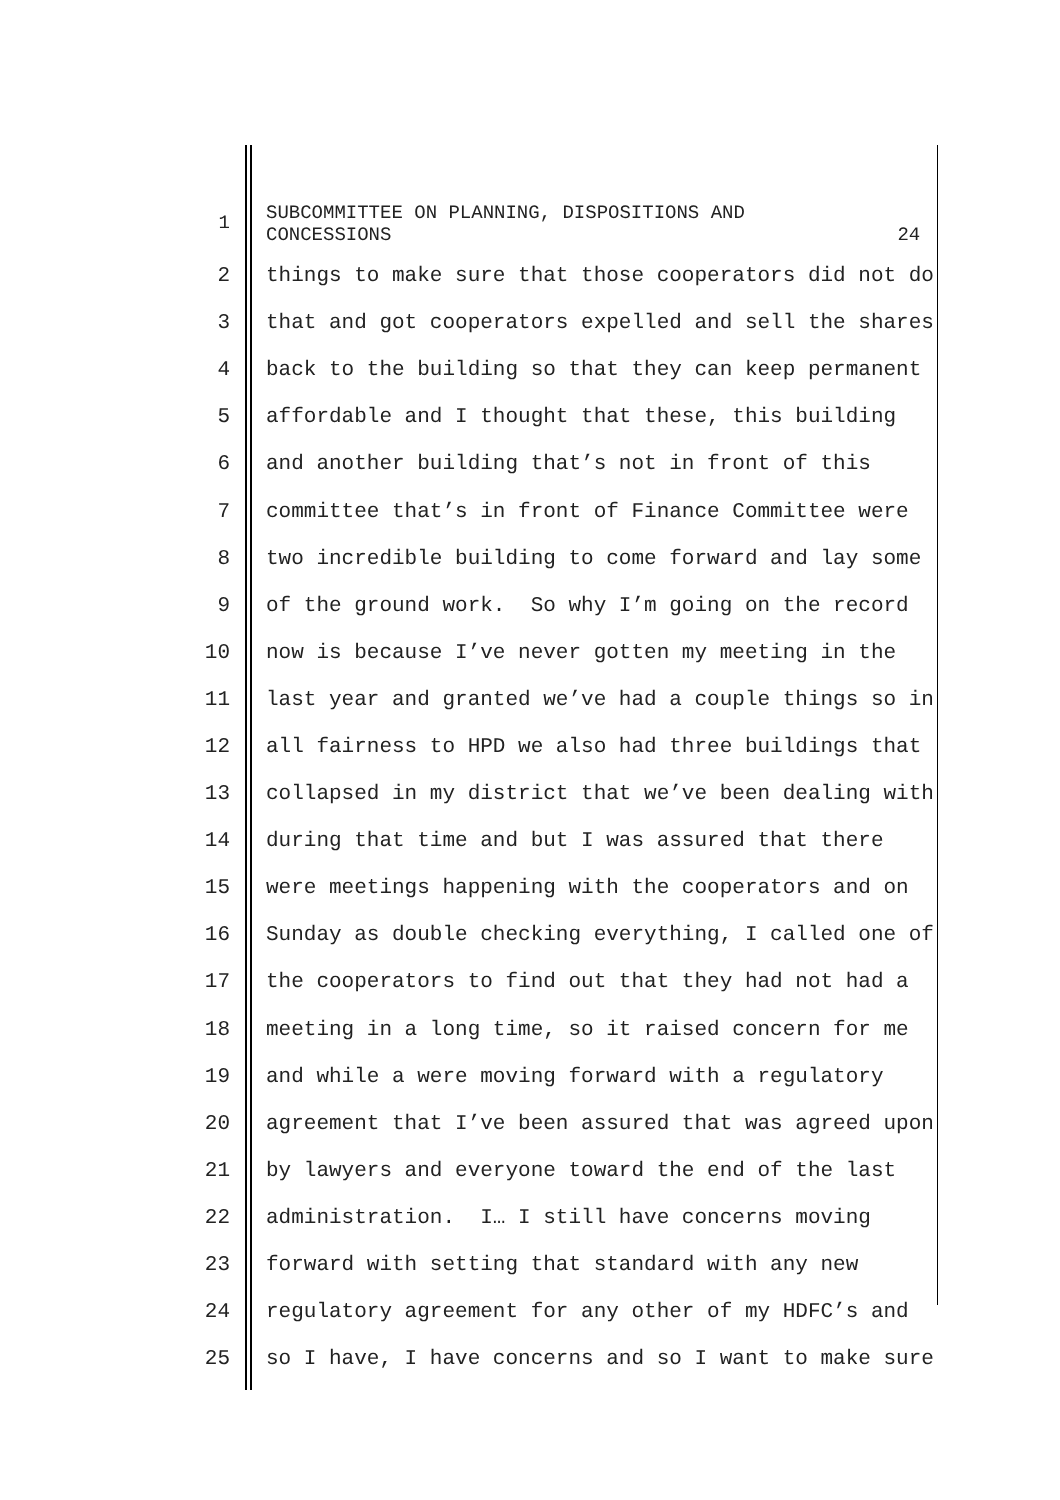1
SUBCOMMITTEE ON PLANNING, DISPOSITIONS AND
CONCESSIONS 24
2 things to make sure that those cooperators did not do
3 that and got cooperators expelled and sell the shares
4 back to the building so that they can keep permanent
5 affordable and I thought that these, this building
6 and another building that’s not in front of this
7 committee that’s in front of Finance Committee were
8 two incredible building to come forward and lay some
9 of the ground work. So why I’m going on the record
10 now is because I’ve never gotten my meeting in the
11 last year and granted we’ve had a couple things so in
12 all fairness to HPD we also had three buildings that
13 collapsed in my district that we’ve been dealing with
14 during that time and but I was assured that there
15 were meetings happening with the cooperators and on
16 Sunday as double checking everything, I called one of
17 the cooperators to find out that they had not had a
18 meeting in a long time, so it raised concern for me
19 and while a were moving forward with a regulatory
20 agreement that I’ve been assured that was agreed upon
21 by lawyers and everyone toward the end of the last
22 administration. I… I still have concerns moving
23 forward with setting that standard with any new
24 regulatory agreement for any other of my HDFC’s and
25 so I have, I have concerns and so I want to make sure